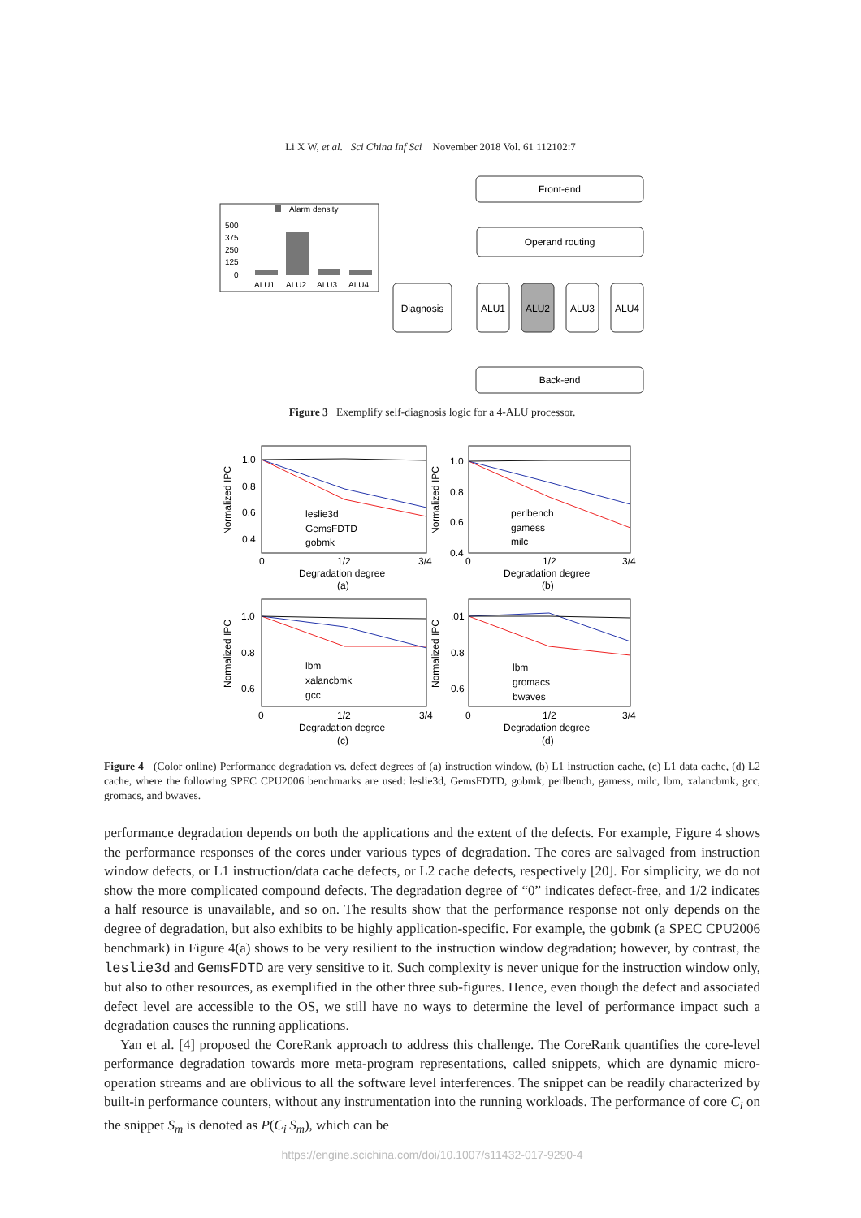Li X W, et al. Sci China Inf Sci November 2018 Vol. 61 112102:7
Alarm density
500
375
250
125
0
ALU1
ALU2
ALU3
ALU4
Front-end
Operand routing
Diagnosis
ALU1
ALU2
ALU3
ALU4
Back-end
Figure 3 Exemplify self-diagnosis logic for a 4-ALU processor.
1.0
0.8
0.6
0.4
leslie3d
GemsFDTD
gobmk
0
1/2
3/4
Degradation degree
(a)
Normalized IPC
1.0
0.8
0.6
0.4
perlbench
gamess
milc
0
1/2
3/4
Degradation degree
(b)
Normalized IPC
1.0
0.8
0.6
lbm
xalancbmk
gcc
0
1/2
3/4
Degradation degree
(c)
Normalized IPC
.01
0.8
0.6
lbm
gromacs
bwaves
0
1/2
3/4
Degradation degree
(d)
Normalized IPC
Figure 4 (Color online) Performance degradation vs. defect degrees of (a) instruction window, (b) L1 instruction cache, (c) L1 data cache, (d) L2 cache, where the following SPEC CPU2006 benchmarks are used: leslie3d, GemsFDTD, gobmk, perlbench, gamess, milc, lbm, xalancbmk, gcc, gromacs, and bwaves.
performance degradation depends on both the applications and the extent of the defects. For example, Figure 4 shows the performance responses of the cores under various types of degradation. The cores are salvaged from instruction window defects, or L1 instruction/data cache defects, or L2 cache defects, respectively [20]. For simplicity, we do not show the more complicated compound defects. The degradation degree of “0” indicates defect-free, and 1/2 indicates a half resource is unavailable, and so on. The results show that the performance response not only depends on the degree of degradation, but also exhibits to be highly application-specific. For example, the gobmk (a SPEC CPU2006 benchmark) in Figure 4(a) shows to be very resilient to the instruction window degradation; however, by contrast, the leslie3d and GemsFDTD are very sensitive to it. Such complexity is never unique for the instruction window only, but also to other resources, as exemplified in the other three sub-figures. Hence, even though the defect and associated defect level are accessible to the OS, we still have no ways to determine the level of performance impact such a degradation causes the running applications.
Yan et al. [4] proposed the CoreRank approach to address this challenge. The CoreRank quantifies the core-level performance degradation towards more meta-program representations, called snippets, which are dynamic micro-operation streams and are oblivious to all the software level interferences. The snippet can be readily characterized by built-in performance counters, without any instrumentation into the running workloads. The performance of core C<sub>i</sub> on the snippet S<sub>m</sub> is denoted as P(C<sub>i</sub>|S<sub>m</sub>), which can be
https://engine.scichina.com/doi/10.1007/s11432-017-9290-4